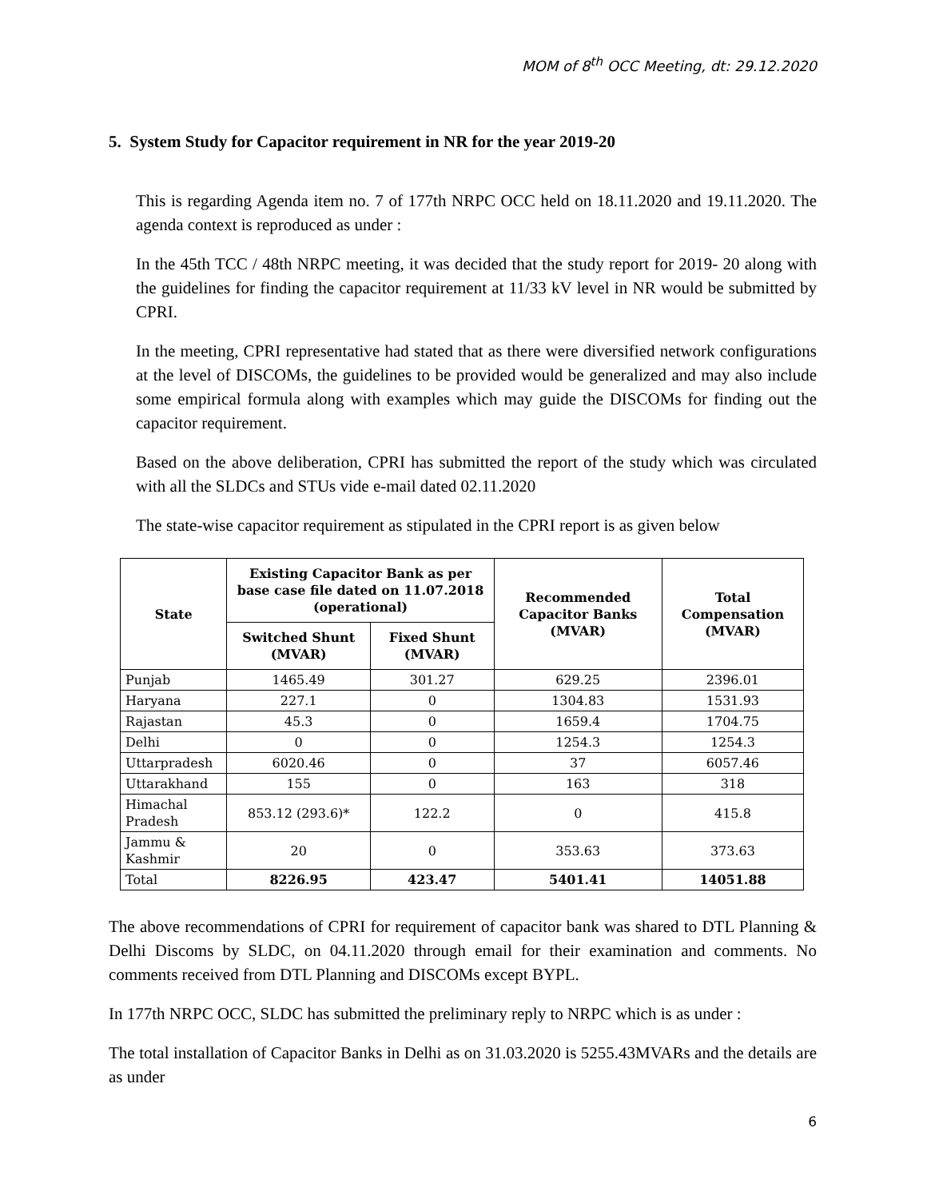MOM of 8<sup>th</sup> OCC Meeting, dt: 29.12.2020
5. System Study for Capacitor requirement in NR for the year 2019-20
This is regarding Agenda item no. 7 of 177th NRPC OCC held on 18.11.2020 and 19.11.2020. The agenda context is reproduced as under :
In the 45th TCC / 48th NRPC meeting, it was decided that the study report for 2019- 20 along with the guidelines for finding the capacitor requirement at 11/33 kV level in NR would be submitted by CPRI.
In the meeting, CPRI representative had stated that as there were diversified network configurations at the level of DISCOMs, the guidelines to be provided would be generalized and may also include some empirical formula along with examples which may guide the DISCOMs for finding out the capacitor requirement.
Based on the above deliberation, CPRI has submitted the report of the study which was circulated with all the SLDCs and STUs vide e-mail dated 02.11.2020
The state-wise capacitor requirement as stipulated in the CPRI report is as given below
| State | Existing Capacitor Bank as per base case file dated on 11.07.2018 (operational) | | Recommended Capacitor Banks (MVAR) | Total Compensation (MVAR) |
| --- | --- | --- | --- | --- |
| | Switched Shunt (MVAR) | Fixed Shunt (MVAR) | | |
| Punjab | 1465.49 | 301.27 | 629.25 | 2396.01 |
| Haryana | 227.1 | 0 | 1304.83 | 1531.93 |
| Rajastan | 45.3 | 0 | 1659.4 | 1704.75 |
| Delhi | 0 | 0 | 1254.3 | 1254.3 |
| Uttarpradesh | 6020.46 | 0 | 37 | 6057.46 |
| Uttarakhand | 155 | 0 | 163 | 318 |
| Himachal Pradesh | 853.12 (293.6)* | 122.2 | 0 | 415.8 |
| Jammu & Kashmir | 20 | 0 | 353.63 | 373.63 |
| Total | 8226.95 | 423.47 | 5401.41 | 14051.88 |
The above recommendations of CPRI for requirement of capacitor bank was shared to DTL Planning & Delhi Discoms by SLDC, on 04.11.2020 through email for their examination and comments. No comments received from DTL Planning and DISCOMs except BYPL.
In 177th NRPC OCC, SLDC has submitted the preliminary reply to NRPC which is as under :
The total installation of Capacitor Banks in Delhi as on 31.03.2020 is 5255.43MVARs and the details are as under
6